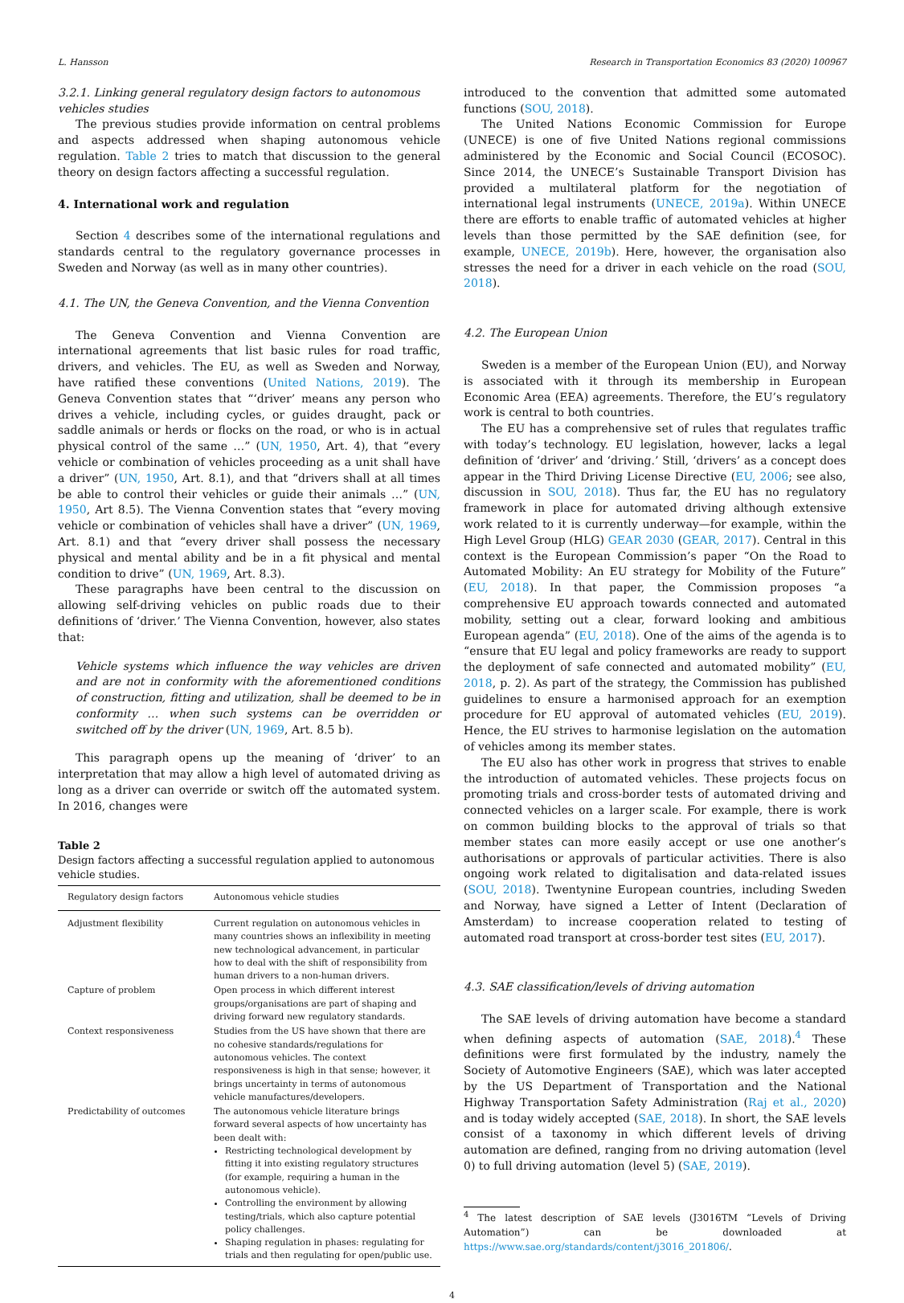L. Hansson Research in Transportation Economics 83 (2020) 100967
3.2.1. Linking general regulatory design factors to autonomous vehicles studies
The previous studies provide information on central problems and aspects addressed when shaping autonomous vehicle regulation. Table 2 tries to match that discussion to the general theory on design factors affecting a successful regulation.
4. International work and regulation
Section 4 describes some of the international regulations and standards central to the regulatory governance processes in Sweden and Norway (as well as in many other countries).
4.1. The UN, the Geneva Convention, and the Vienna Convention
The Geneva Convention and Vienna Convention are international agreements that list basic rules for road traffic, drivers, and vehicles. The EU, as well as Sweden and Norway, have ratified these conventions (United Nations, 2019). The Geneva Convention states that “‘driver’ means any person who drives a vehicle, including cycles, or guides draught, pack or saddle animals or herds or flocks on the road, or who is in actual physical control of the same …” (UN, 1950, Art. 4), that “every vehicle or combination of vehicles proceeding as a unit shall have a driver” (UN, 1950, Art. 8.1), and that “drivers shall at all times be able to control their vehicles or guide their animals …” (UN, 1950, Art 8.5). The Vienna Convention states that “every moving vehicle or combination of vehicles shall have a driver” (UN, 1969, Art. 8.1) and that “every driver shall possess the necessary physical and mental ability and be in a fit physical and mental condition to drive” (UN, 1969, Art. 8.3).
These paragraphs have been central to the discussion on allowing self-driving vehicles on public roads due to their definitions of ‘driver.’ The Vienna Convention, however, also states that:
Vehicle systems which influence the way vehicles are driven and are not in conformity with the aforementioned conditions of construction, fitting and utilization, shall be deemed to be in conformity … when such systems can be overridden or switched off by the driver (UN, 1969, Art. 8.5 b).
This paragraph opens up the meaning of ‘driver’ to an interpretation that may allow a high level of automated driving as long as a driver can override or switch off the automated system. In 2016, changes were
Table 2
Design factors affecting a successful regulation applied to autonomous vehicle studies.
| Regulatory design factors | Autonomous vehicle studies |
| --- | --- |
| Adjustment flexibility | Current regulation on autonomous vehicles in many countries shows an inflexibility in meeting new technological advancement, in particular how to deal with the shift of responsibility from human drivers to a non-human drivers. |
| Capture of problem | Open process in which different interest groups/organisations are part of shaping and driving forward new regulatory standards. |
| Context responsiveness | Studies from the US have shown that there are no cohesive standards/regulations for autonomous vehicles. The context responsiveness is high in that sense; however, it brings uncertainty in terms of autonomous vehicle manufactures/developers. |
| Predictability of outcomes | The autonomous vehicle literature brings forward several aspects of how uncertainty has been dealt with: Restricting technological development by fitting it into existing regulatory structures (for example, requiring a human in the autonomous vehicle). Controlling the environment by allowing testing/trials, which also capture potential policy challenges. Shaping regulation in phases: regulating for trials and then regulating for open/public use. |
introduced to the convention that admitted some automated functions (SOU, 2018).
The United Nations Economic Commission for Europe (UNECE) is one of five United Nations regional commissions administered by the Economic and Social Council (ECOSOC). Since 2014, the UNECE’s Sustainable Transport Division has provided a multilateral platform for the negotiation of international legal instruments (UNECE, 2019a). Within UNECE there are efforts to enable traffic of automated vehicles at higher levels than those permitted by the SAE definition (see, for example, UNECE, 2019b). Here, however, the organisation also stresses the need for a driver in each vehicle on the road (SOU, 2018).
4.2. The European Union
Sweden is a member of the European Union (EU), and Norway is associated with it through its membership in European Economic Area (EEA) agreements. Therefore, the EU’s regulatory work is central to both countries.
The EU has a comprehensive set of rules that regulates traffic with today’s technology. EU legislation, however, lacks a legal definition of ‘driver’ and ‘driving.’ Still, ‘drivers’ as a concept does appear in the Third Driving License Directive (EU, 2006; see also, discussion in SOU, 2018). Thus far, the EU has no regulatory framework in place for automated driving although extensive work related to it is currently underway—for example, within the High Level Group (HLG) GEAR 2030 (GEAR, 2017). Central in this context is the European Commission’s paper “On the Road to Automated Mobility: An EU strategy for Mobility of the Future” (EU, 2018). In that paper, the Commission proposes “a comprehensive EU approach towards connected and automated mobility, setting out a clear, forward looking and ambitious European agenda” (EU, 2018). One of the aims of the agenda is to “ensure that EU legal and policy frameworks are ready to support the deployment of safe connected and automated mobility” (EU, 2018, p. 2). As part of the strategy, the Commission has published guidelines to ensure a harmonised approach for an exemption procedure for EU approval of automated vehicles (EU, 2019). Hence, the EU strives to harmonise legislation on the automation of vehicles among its member states.
The EU also has other work in progress that strives to enable the introduction of automated vehicles. These projects focus on promoting trials and cross-border tests of automated driving and connected vehicles on a larger scale. For example, there is work on common building blocks to the approval of trials so that member states can more easily accept or use one another’s authorisations or approvals of particular activities. There is also ongoing work related to digitalisation and data-related issues (SOU, 2018). Twentynine European countries, including Sweden and Norway, have signed a Letter of Intent (Declaration of Amsterdam) to increase cooperation related to testing of automated road transport at cross-border test sites (EU, 2017).
4.3. SAE classification/levels of driving automation
The SAE levels of driving automation have become a standard when defining aspects of automation (SAE, 2018).<sup>4</sup> These definitions were first formulated by the industry, namely the Society of Automotive Engineers (SAE), which was later accepted by the US Department of Transportation and the National Highway Transportation Safety Administration (Raj et al., 2020) and is today widely accepted (SAE, 2018). In short, the SAE levels consist of a taxonomy in which different levels of driving automation are defined, ranging from no driving automation (level 0) to full driving automation (level 5) (SAE, 2019).
<sup>4</sup> The latest description of SAE levels (J3016TM “Levels of Driving Automation”) can be downloaded at https://www.sae.org/standards/content/j3016_201806/.
4